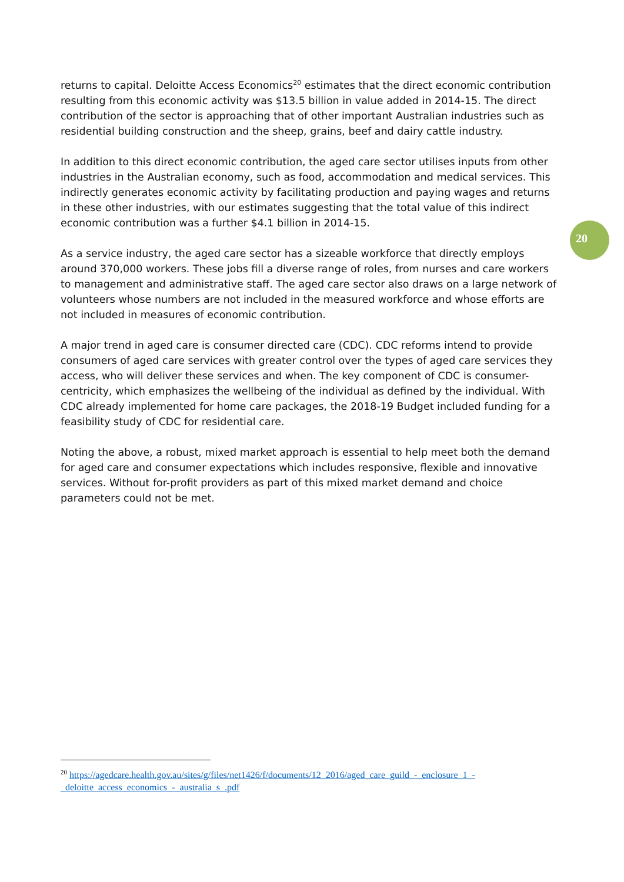returns to capital. Deloitte Access Economics<sup>20</sup> estimates that the direct economic contribution resulting from this economic activity was $13.5 billion in value added in 2014-15. The direct contribution of the sector is approaching that of other important Australian industries such as residential building construction and the sheep, grains, beef and dairy cattle industry.
In addition to this direct economic contribution, the aged care sector utilises inputs from other industries in the Australian economy, such as food, accommodation and medical services. This indirectly generates economic activity by facilitating production and paying wages and returns in these other industries, with our estimates suggesting that the total value of this indirect economic contribution was a further $4.1 billion in 2014-15.
As a service industry, the aged care sector has a sizeable workforce that directly employs around 370,000 workers. These jobs fill a diverse range of roles, from nurses and care workers to management and administrative staff. The aged care sector also draws on a large network of volunteers whose numbers are not included in the measured workforce and whose efforts are not included in measures of economic contribution.
A major trend in aged care is consumer directed care (CDC). CDC reforms intend to provide consumers of aged care services with greater control over the types of aged care services they access, who will deliver these services and when. The key component of CDC is consumer-centricity, which emphasizes the wellbeing of the individual as defined by the individual. With CDC already implemented for home care packages, the 2018-19 Budget included funding for a feasibility study of CDC for residential care.
Noting the above, a robust, mixed market approach is essential to help meet both the demand for aged care and consumer expectations which includes responsive, flexible and innovative services. Without for-profit providers as part of this mixed market demand and choice parameters could not be met.
20
<sup>20</sup> https://agedcare.health.gov.au/sites/g/files/net1426/f/documents/12_2016/aged_care_guild_-_enclosure_1_-_deloitte_access_economics_-_australia_s_.pdf